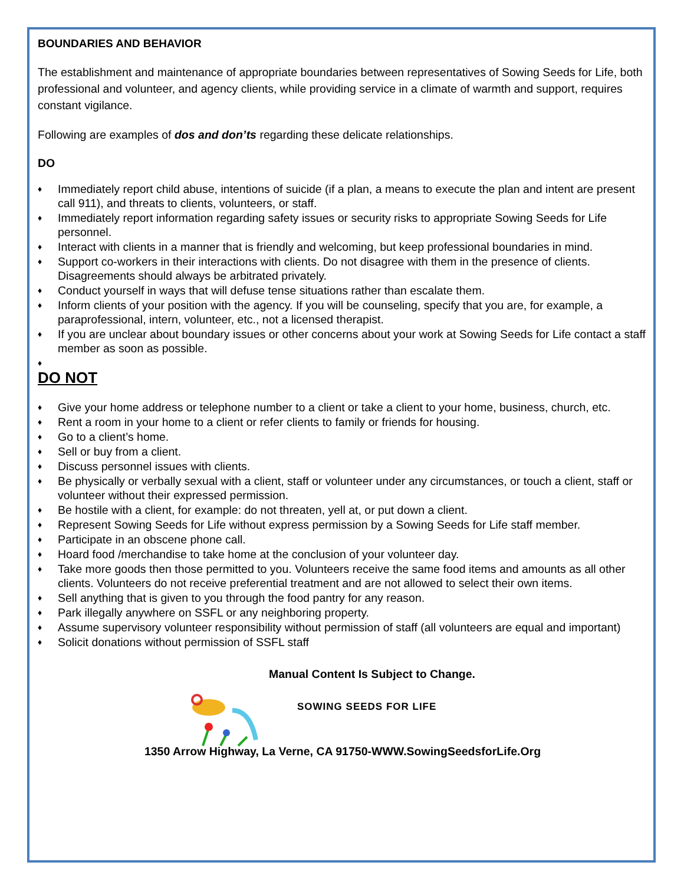BOUNDARIES AND BEHAVIOR
The establishment and maintenance of appropriate boundaries between representatives of Sowing Seeds for Life, both professional and volunteer, and agency clients, while providing service in a climate of warmth and support, requires constant vigilance.
Following are examples of dos and don’ts regarding these delicate relationships.
DO
♦ Immediately report child abuse, intentions of suicide (if a plan, a means to execute the plan and intent are present call 911), and threats to clients, volunteers, or staff.
♦ Immediately report information regarding safety issues or security risks to appropriate Sowing Seeds for Life personnel.
♦ Interact with clients in a manner that is friendly and welcoming, but keep professional boundaries in mind.
♦ Support co-workers in their interactions with clients. Do not disagree with them in the presence of clients. Disagreements should always be arbitrated privately.
♦ Conduct yourself in ways that will defuse tense situations rather than escalate them.
♦ Inform clients of your position with the agency. If you will be counseling, specify that you are, for example, a paraprofessional, intern, volunteer, etc., not a licensed therapist.
♦ If you are unclear about boundary issues or other concerns about your work at Sowing Seeds for Life contact a staff member as soon as possible.
♦
DO NOT
♦ Give your home address or telephone number to a client or take a client to your home, business, church, etc.
♦ Rent a room in your home to a client or refer clients to family or friends for housing.
♦ Go to a client’s home.
♦ Sell or buy from a client.
♦ Discuss personnel issues with clients.
♦ Be physically or verbally sexual with a client, staff or volunteer under any circumstances, or touch a client, staff or volunteer without their expressed permission.
♦ Be hostile with a client, for example: do not threaten, yell at, or put down a client.
♦ Represent Sowing Seeds for Life without express permission by a Sowing Seeds for Life staff member.
♦ Participate in an obscene phone call.
♦ Hoard food /merchandise to take home at the conclusion of your volunteer day.
♦ Take more goods then those permitted to you. Volunteers receive the same food items and amounts as all other clients. Volunteers do not receive preferential treatment and are not allowed to select their own items.
♦ Sell anything that is given to you through the food pantry for any reason.
♦ Park illegally anywhere on SSFL or any neighboring property.
♦ Assume supervisory volunteer responsibility without permission of staff (all volunteers are equal and important)
♦ Solicit donations without permission of SSFL staff
Manual Content Is Subject to Change.
SOWING SEEDS FOR LIFE
1350 Arrow Highway, La Verne, CA 91750-WWW.SowingSeedsforLife.Org